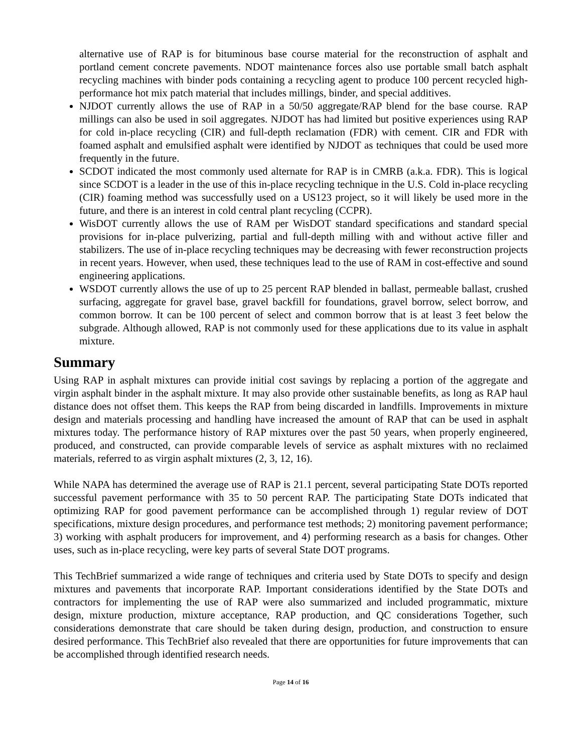alternative use of RAP is for bituminous base course material for the reconstruction of asphalt and portland cement concrete pavements. NDOT maintenance forces also use portable small batch asphalt recycling machines with binder pods containing a recycling agent to produce 100 percent recycled high-performance hot mix patch material that includes millings, binder, and special additives.
NJDOT currently allows the use of RAP in a 50/50 aggregate/RAP blend for the base course. RAP millings can also be used in soil aggregates. NJDOT has had limited but positive experiences using RAP for cold in-place recycling (CIR) and full-depth reclamation (FDR) with cement. CIR and FDR with foamed asphalt and emulsified asphalt were identified by NJDOT as techniques that could be used more frequently in the future.
SCDOT indicated the most commonly used alternate for RAP is in CMRB (a.k.a. FDR). This is logical since SCDOT is a leader in the use of this in-place recycling technique in the U.S. Cold in-place recycling (CIR) foaming method was successfully used on a US123 project, so it will likely be used more in the future, and there is an interest in cold central plant recycling (CCPR).
WisDOT currently allows the use of RAM per WisDOT standard specifications and standard special provisions for in-place pulverizing, partial and full-depth milling with and without active filler and stabilizers. The use of in-place recycling techniques may be decreasing with fewer reconstruction projects in recent years. However, when used, these techniques lead to the use of RAM in cost-effective and sound engineering applications.
WSDOT currently allows the use of up to 25 percent RAP blended in ballast, permeable ballast, crushed surfacing, aggregate for gravel base, gravel backfill for foundations, gravel borrow, select borrow, and common borrow. It can be 100 percent of select and common borrow that is at least 3 feet below the subgrade. Although allowed, RAP is not commonly used for these applications due to its value in asphalt mixture.
Summary
Using RAP in asphalt mixtures can provide initial cost savings by replacing a portion of the aggregate and virgin asphalt binder in the asphalt mixture. It may also provide other sustainable benefits, as long as RAP haul distance does not offset them. This keeps the RAP from being discarded in landfills. Improvements in mixture design and materials processing and handling have increased the amount of RAP that can be used in asphalt mixtures today. The performance history of RAP mixtures over the past 50 years, when properly engineered, produced, and constructed, can provide comparable levels of service as asphalt mixtures with no reclaimed materials, referred to as virgin asphalt mixtures (2, 3, 12, 16).
While NAPA has determined the average use of RAP is 21.1 percent, several participating State DOTs reported successful pavement performance with 35 to 50 percent RAP. The participating State DOTs indicated that optimizing RAP for good pavement performance can be accomplished through 1) regular review of DOT specifications, mixture design procedures, and performance test methods; 2) monitoring pavement performance; 3) working with asphalt producers for improvement, and 4) performing research as a basis for changes. Other uses, such as in-place recycling, were key parts of several State DOT programs.
This TechBrief summarized a wide range of techniques and criteria used by State DOTs to specify and design mixtures and pavements that incorporate RAP. Important considerations identified by the State DOTs and contractors for implementing the use of RAP were also summarized and included programmatic, mixture design, mixture production, mixture acceptance, RAP production, and QC considerations Together, such considerations demonstrate that care should be taken during design, production, and construction to ensure desired performance. This TechBrief also revealed that there are opportunities for future improvements that can be accomplished through identified research needs.
Page 14 of 16